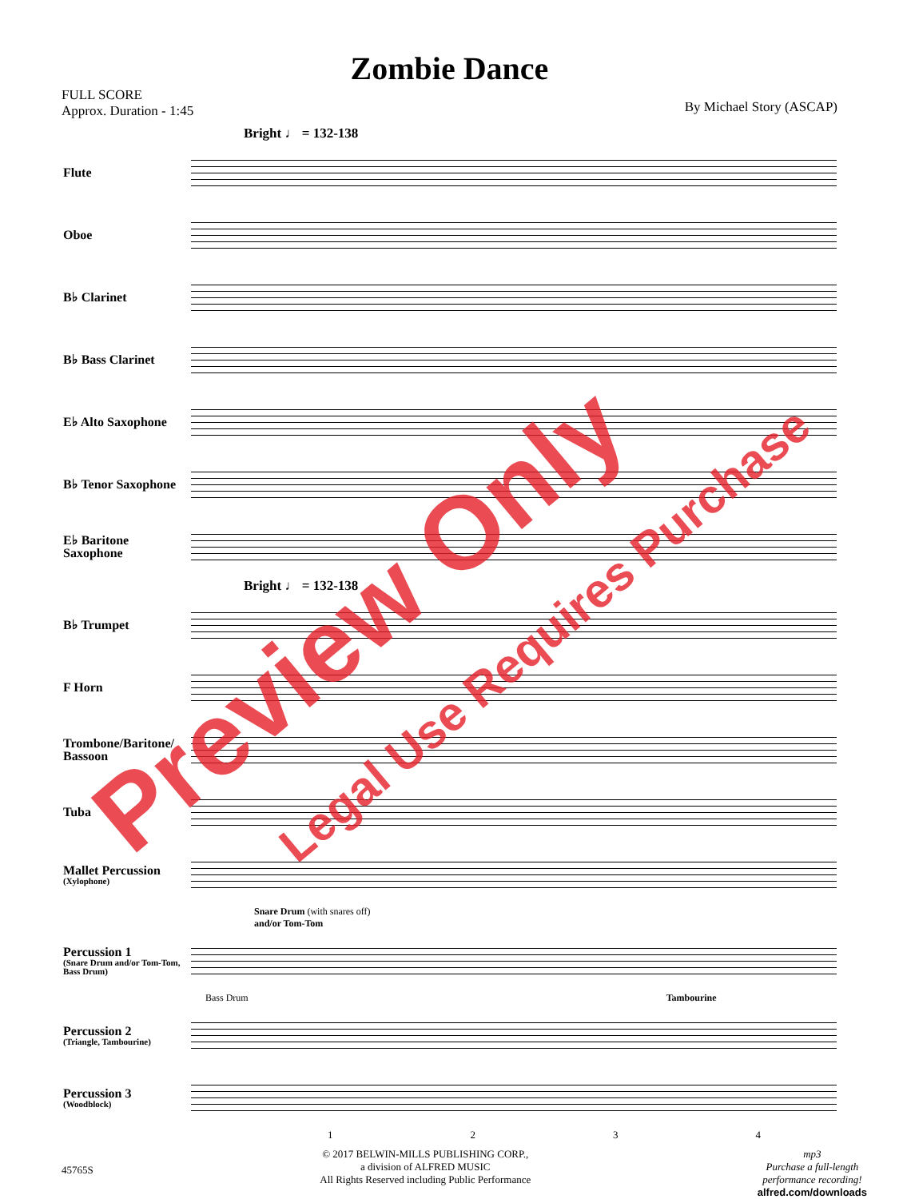Zombie Dance
FULL SCORE
Approx. Duration - 1:45
By Michael Story (ASCAP)
Bright ♩ = 132-138
Flute
Oboe
B♭ Clarinet
B♭ Bass Clarinet
E♭ Alto Saxophone
B♭ Tenor Saxophone
E♭ Baritone Saxophone
Bright ♩ = 132-138
B♭ Trumpet
F Horn
Trombone/Baritone/ Bassoon
Tuba
Mallet Percussion
(Xylophone)
Snare Drum (with snares off)
and/or Tom-Tom
Percussion 1
(Snare Drum and/or Tom-Tom, Bass Drum)
Bass Drum Tambourine
Percussion 2
(Triangle, Tambourine)
Percussion 3
(Woodblock)
1234
45765S
© 2017 BELWIN-MILLS PUBLISHING CORP.,
a division of ALFRED MUSIC
All Rights Reserved including Public Performance
mp3
Purchase a full-length
performance recording!
alfred.com/downloads
Preview Only Legal Use Requires Purchase